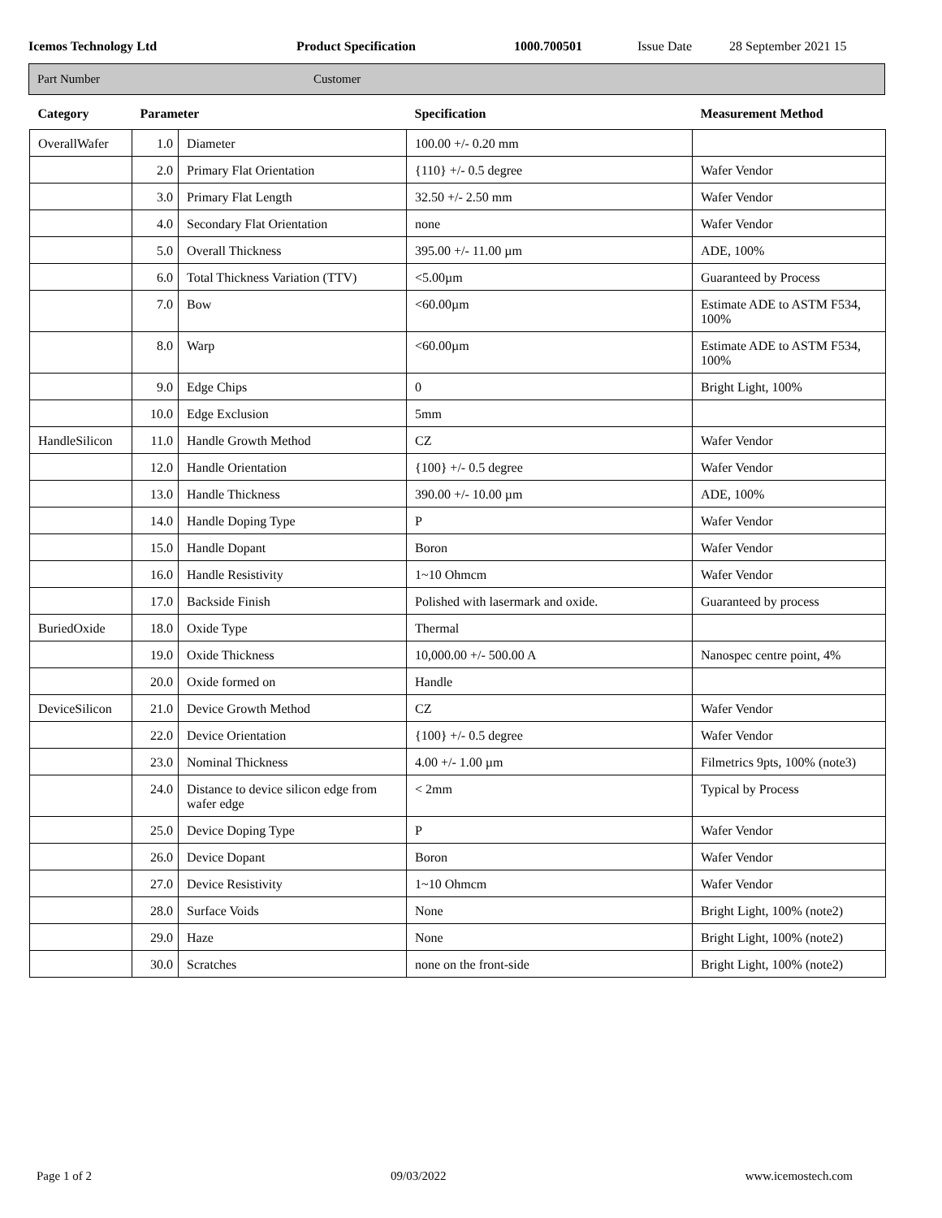Icemos Technology Ltd Product Specification 1000.700501 Issue Date 28 September 2021 15
Part Number Customer
| Category | Parameter | | Specification | Measurement Method |
| --- | --- | --- | --- | --- |
| OverallWafer | 1.0 | Diameter | 100.00 +/- 0.20 mm | |
| | 2.0 | Primary Flat Orientation | {110} +/- 0.5 degree | Wafer Vendor |
| | 3.0 | Primary Flat Length | 32.50 +/- 2.50 mm | Wafer Vendor |
| | 4.0 | Secondary Flat Orientation | none | Wafer Vendor |
| | 5.0 | Overall Thickness | 395.00 +/- 11.00 µm | ADE, 100% |
| | 6.0 | Total Thickness Variation (TTV) | <5.00µm | Guaranteed by Process |
| | 7.0 | Bow | <60.00µm | Estimate ADE to ASTM F534, 100% |
| | 8.0 | Warp | <60.00µm | Estimate ADE to ASTM F534, 100% |
| | 9.0 | Edge Chips | 0 | Bright Light, 100% |
| | 10.0 | Edge Exclusion | 5mm | |
| HandleSilicon | 11.0 | Handle Growth Method | CZ | Wafer Vendor |
| | 12.0 | Handle Orientation | {100} +/- 0.5 degree | Wafer Vendor |
| | 13.0 | Handle Thickness | 390.00 +/- 10.00 µm | ADE, 100% |
| | 14.0 | Handle Doping Type | P | Wafer Vendor |
| | 15.0 | Handle Dopant | Boron | Wafer Vendor |
| | 16.0 | Handle Resistivity | 1~10 Ohmcm | Wafer Vendor |
| | 17.0 | Backside Finish | Polished with lasermark and oxide. | Guaranteed by process |
| BuriedOxide | 18.0 | Oxide Type | Thermal | |
| | 19.0 | Oxide Thickness | 10,000.00 +/- 500.00 A | Nanospec centre point, 4% |
| | 20.0 | Oxide formed on | Handle | |
| DeviceSilicon | 21.0 | Device Growth Method | CZ | Wafer Vendor |
| | 22.0 | Device Orientation | {100} +/- 0.5 degree | Wafer Vendor |
| | 23.0 | Nominal Thickness | 4.00 +/- 1.00 µm | Filmetrics 9pts, 100% (note3) |
| | 24.0 | Distance to device silicon edge from wafer edge | < 2mm | Typical by Process |
| | 25.0 | Device Doping Type | P | Wafer Vendor |
| | 26.0 | Device Dopant | Boron | Wafer Vendor |
| | 27.0 | Device Resistivity | 1~10 Ohmcm | Wafer Vendor |
| | 28.0 | Surface Voids | None | Bright Light, 100% (note2) |
| | 29.0 | Haze | None | Bright Light, 100% (note2) |
| | 30.0 | Scratches | none on the front-side | Bright Light, 100% (note2) |
Page 1 of 2 09/03/2022 www.icemostech.com